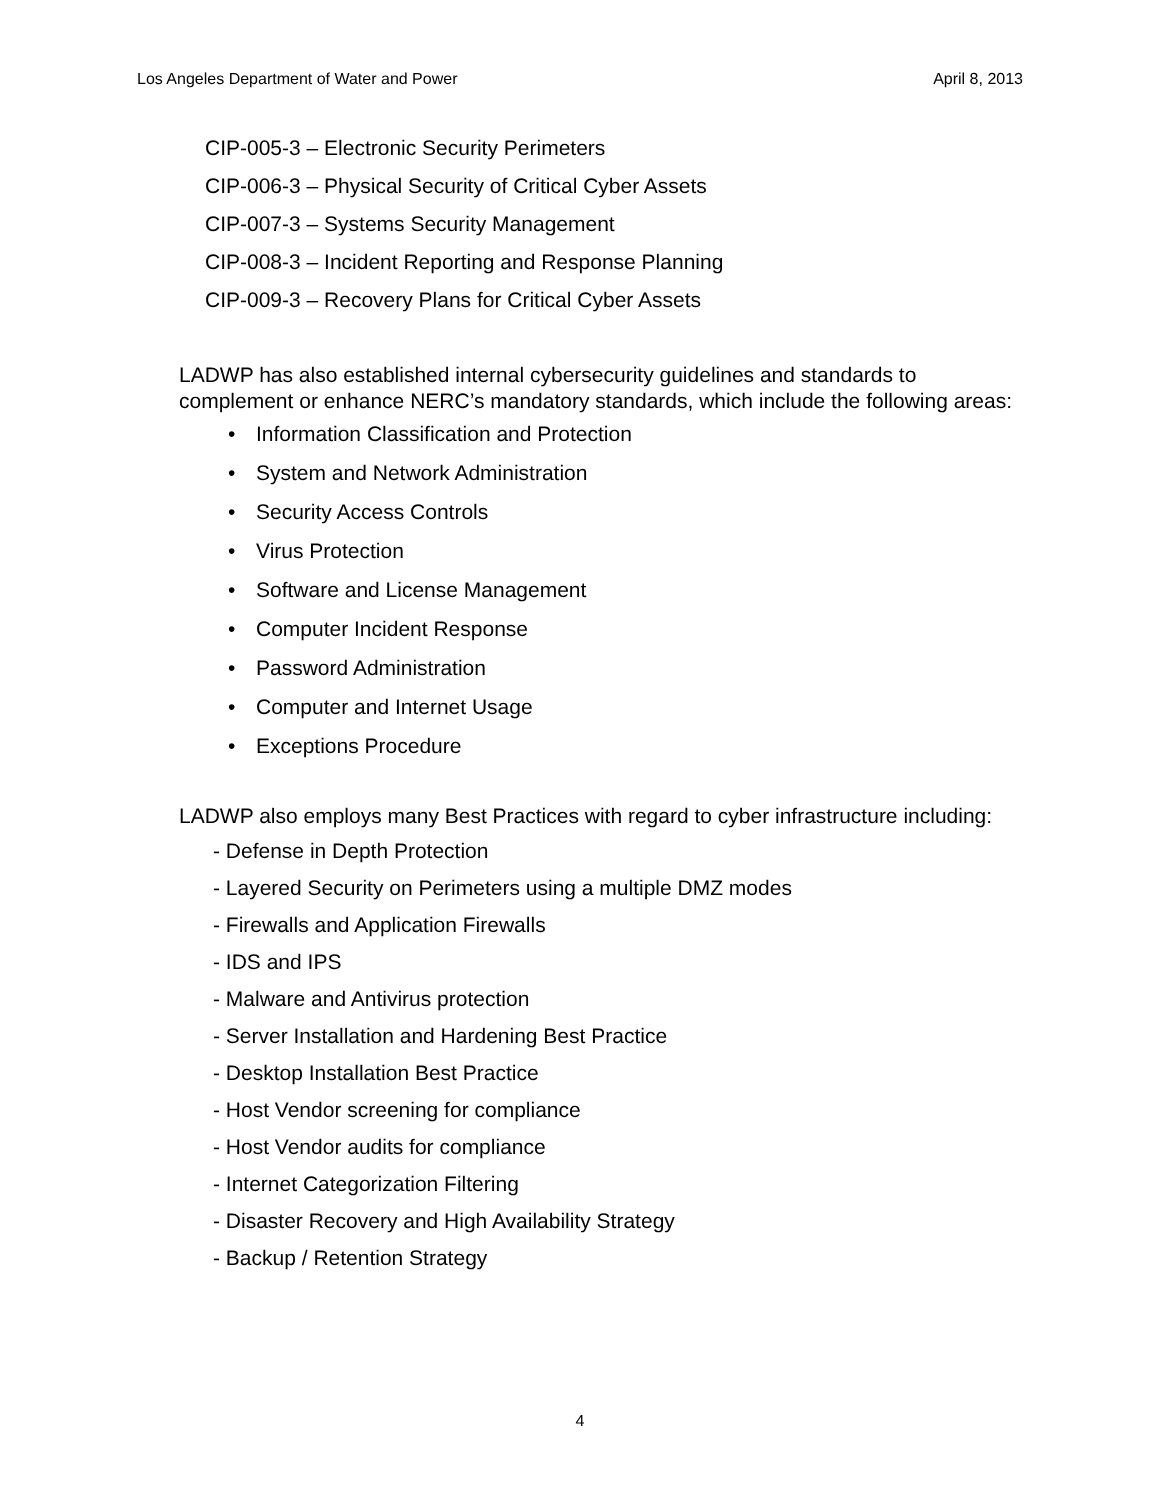Los Angeles Department of Water and Power April 8, 2013
CIP-005-3 – Electronic Security Perimeters
CIP-006-3 – Physical Security of Critical Cyber Assets
CIP-007-3 – Systems Security Management
CIP-008-3 – Incident Reporting and Response Planning
CIP-009-3 – Recovery Plans for Critical Cyber Assets
LADWP has also established internal cybersecurity guidelines and standards to complement or enhance NERC’s mandatory standards, which include the following areas:
• Information Classification and Protection
• System and Network Administration
• Security Access Controls
• Virus Protection
• Software and License Management
• Computer Incident Response
• Password Administration
• Computer and Internet Usage
• Exceptions Procedure
LADWP also employs many Best Practices with regard to cyber infrastructure including:
- Defense in Depth Protection
- Layered Security on Perimeters using a multiple DMZ modes
- Firewalls and Application Firewalls
- IDS and IPS
- Malware and Antivirus protection
- Server Installation and Hardening Best Practice
- Desktop Installation Best Practice
- Host Vendor screening for compliance
- Host Vendor audits for compliance
- Internet Categorization Filtering
- Disaster Recovery and High Availability Strategy
- Backup / Retention Strategy
4